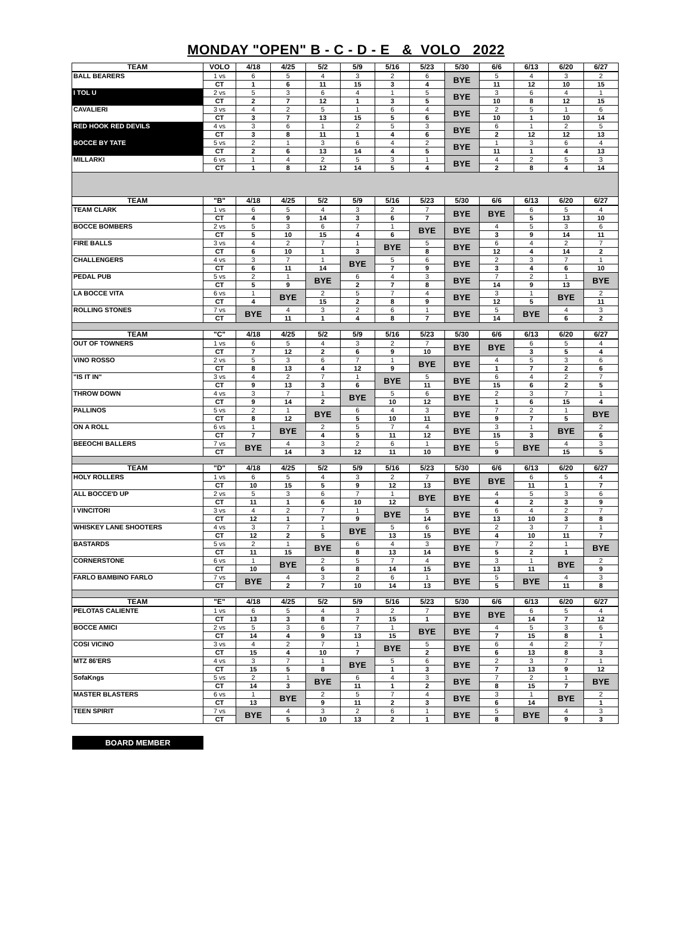MONDAY "OPEN" B - C - D - E & VOLO 2022
| TEAM | VOLO | 4/18 | 4/25 | 5/2 | 5/9 | 5/16 | 5/23 | 5/30 | 6/6 | 6/13 | 6/20 | 6/27 |
| --- | --- | --- | --- | --- | --- | --- | --- | --- | --- | --- | --- | --- |
| BALL BEARERS | 1 vs | 6 | 5 | 4 | 3 | 2 | 6 | BYE | 5 | 4 | 3 | 2 |
| | CT | 1 | 6 | 11 | 15 | 3 | 4 | | 11 | 12 | 10 | 15 |
| I TOL U | 2 vs | 5 | 3 | 6 | 4 | 1 | 5 | BYE | 3 | 6 | 4 | 1 |
| | CT | 2 | 7 | 12 | 1 | 3 | 5 | | 10 | 8 | 12 | 15 |
| CAVALIERI | 3 vs | 4 | 2 | 5 | 1 | 6 | 4 | BYE | 2 | 5 | 1 | 6 |
| | CT | 3 | 7 | 13 | 15 | 5 | 6 | | 10 | 1 | 10 | 14 |
| RED HOOK RED DEVILS | 4 vs | 3 | 6 | 1 | 2 | 5 | 3 | BYE | 6 | 1 | 2 | 5 |
| | CT | 3 | 8 | 11 | 1 | 4 | 6 | | 2 | 12 | 12 | 13 |
| BOCCE BY TATE | 5 vs | 2 | 1 | 3 | 6 | 4 | 2 | BYE | 1 | 3 | 6 | 4 |
| | CT | 2 | 6 | 13 | 14 | 4 | 5 | | 11 | 1 | 4 | 13 |
| MILLARKI | 6 vs | 1 | 4 | 2 | 5 | 3 | 1 | BYE | 4 | 2 | 5 | 3 |
| | CT | 1 | 8 | 12 | 14 | 5 | 4 | | 2 | 8 | 4 | 14 |
| TEAM | "B" | 4/18 | 4/25 | 5/2 | 5/9 | 5/16 | 5/23 | 5/30 | 6/6 | 6/13 | 6/20 | 6/27 |
| TEAM CLARK | 1 vs | 6 | 5 | 4 | 3 | 2 | 7 | BYE | BYE | 6 | 5 | 4 |
| | CT | 4 | 9 | 14 | 3 | 6 | 7 | | | 5 | 13 | 10 |
| BOCCE BOMBERS | 2 vs | 5 | 3 | 6 | 7 | 1 | BYE | BYE | 4 | 5 | 3 | 6 |
| | CT | 5 | 10 | 15 | 4 | 6 | | | 3 | 9 | 14 | 11 |
| FIRE BALLS | 3 vs | 4 | 2 | 7 | 1 | BYE | 5 | BYE | 6 | 4 | 2 | 7 |
| | CT | 6 | 10 | 1 | 3 | | 8 | | 12 | 4 | 14 | 2 |
| CHALLENGERS | 4 vs | 3 | 7 | 1 | BYE | 5 | 6 | BYE | 2 | 3 | 7 | 1 |
| | CT | 6 | 11 | 14 | | 7 | 9 | | 3 | 4 | 6 | 10 |
| PEDAL PUB | 5 vs | 2 | 1 | BYE | 6 | 4 | 3 | BYE | 7 | 2 | 1 | BYE |
| | CT | 5 | 9 | | 2 | 7 | 8 | | 14 | 9 | 13 | |
| LA BOCCE VITA | 6 vs | 1 | BYE | 2 | 5 | 7 | 4 | BYE | 3 | 1 | BYE | 2 |
| | CT | 4 | | 15 | 2 | 8 | 9 | | 12 | 5 | | 11 |
| ROLLING STONES | 7 vs | BYE | 4 | 3 | 2 | 6 | 1 | BYE | 5 | BYE | 4 | 3 |
| | CT | | 11 | 1 | 4 | 8 | 7 | | 14 | | 6 | 2 |
| TEAM | "C" | 4/18 | 4/25 | 5/2 | 5/9 | 5/16 | 5/23 | 5/30 | 6/6 | 6/13 | 6/20 | 6/27 |
| OUT OF TOWNERS | 1 vs | 6 | 5 | 4 | 3 | 2 | 7 | BYE | BYE | 6 | 5 | 4 |
| | CT | 7 | 12 | 2 | 6 | 9 | 10 | | | 3 | 5 | 4 |
| VINO ROSSO | 2 vs | 5 | 3 | 6 | 7 | 1 | BYE | BYE | 4 | 5 | 3 | 6 |
| | CT | 8 | 13 | 4 | 12 | 9 | | | 1 | 7 | 2 | 6 |
| "IS IT IN" | 3 vs | 4 | 2 | 7 | 1 | BYE | 5 | BYE | 6 | 4 | 2 | 7 |
| | CT | 9 | 13 | 3 | 6 | | 11 | | 15 | 6 | 2 | 5 |
| THROW DOWN | 4 vs | 3 | 7 | 1 | BYE | 5 | 6 | BYE | 2 | 3 | 7 | 1 |
| | CT | 9 | 14 | 2 | | 10 | 12 | | 1 | 6 | 15 | 4 |
| PALLINOS | 5 vs | 2 | 1 | BYE | 6 | 4 | 3 | BYE | 7 | 2 | 1 | BYE |
| | CT | 8 | 12 | | 5 | 10 | 11 | | 9 | 7 | 5 | |
| ON A ROLL | 6 vs | 1 | BYE | 2 | 5 | 7 | 4 | BYE | 3 | 1 | BYE | 2 |
| | CT | 7 | | 4 | 5 | 11 | 12 | | 15 | 3 | | 6 |
| BEEOCHI BALLERS | 7 vs | BYE | 4 | 3 | 2 | 6 | 1 | BYE | 5 | BYE | 4 | 3 |
| | CT | | 14 | 3 | 12 | 11 | 10 | | 9 | | 15 | 5 |
| TEAM | "D" | 4/18 | 4/25 | 5/2 | 5/9 | 5/16 | 5/23 | 5/30 | 6/6 | 6/13 | 6/20 | 6/27 |
| HOLY ROLLERS | 1 vs | 6 | 5 | 4 | 3 | 2 | 7 | BYE | BYE | 6 | 5 | 4 |
| | CT | 10 | 15 | 5 | 9 | 12 | 13 | | | 11 | 1 | 7 |
| ALL BOCCE'D UP | 2 vs | 5 | 3 | 6 | 7 | 1 | BYE | BYE | 4 | 5 | 3 | 6 |
| | CT | 11 | 1 | 6 | 10 | 12 | | | 4 | 2 | 3 | 9 |
| I VINCITORI | 3 vs | 4 | 2 | 7 | 1 | BYE | 5 | BYE | 6 | 4 | 2 | 7 |
| | CT | 12 | 1 | 7 | 9 | | 14 | | 13 | 10 | 3 | 8 |
| WHISKEY LANE SHOOTERS | 4 vs | 3 | 7 | 1 | BYE | 5 | 6 | BYE | 2 | 3 | 7 | 1 |
| | CT | 12 | 2 | 5 | | 13 | 15 | | 4 | 10 | 11 | 7 |
| BASTARDS | 5 vs | 2 | 1 | BYE | 6 | 4 | 3 | BYE | 7 | 2 | 1 | BYE |
| | CT | 11 | 15 | | 8 | 13 | 14 | | 5 | 2 | 1 | |
| CORNERSTONE | 6 vs | 1 | BYE | 2 | 5 | 7 | 4 | BYE | 3 | 1 | BYE | 2 |
| | CT | 10 | | 6 | 8 | 14 | 15 | | 13 | 11 | | 9 |
| FARLO BAMBINO FARLO | 7 vs | BYE | 4 | 3 | 2 | 6 | 1 | BYE | 5 | BYE | 4 | 3 |
| | CT | | 2 | 7 | 10 | 14 | 13 | | 5 | | 11 | 8 |
| TEAM | "E" | 4/18 | 4/25 | 5/2 | 5/9 | 5/16 | 5/23 | 5/30 | 6/6 | 6/13 | 6/20 | 6/27 |
| PELOTAS CALIENTE | 1 vs | 6 | 5 | 4 | 3 | 2 | 7 | BYE | BYE | 6 | 5 | 4 |
| | CT | 13 | 3 | 8 | 7 | 15 | 1 | | | 14 | 7 | 12 |
| BOCCE AMICI | 2 vs | 5 | 3 | 6 | 7 | 1 | BYE | BYE | 4 | 5 | 3 | 6 |
| | CT | 14 | 4 | 9 | 13 | 15 | | | 7 | 15 | 8 | 1 |
| COSI VICINO | 3 vs | 4 | 2 | 7 | 1 | BYE | 5 | BYE | 6 | 4 | 2 | 7 |
| | CT | 15 | 4 | 10 | 7 | | 2 | | 6 | 13 | 8 | 3 |
| MTZ 86'ERS | 4 vs | 3 | 7 | 1 | BYE | 5 | 6 | BYE | 2 | 3 | 7 | 1 |
| | CT | 15 | 5 | 8 | | 1 | 3 | | 7 | 13 | 9 | 12 |
| SofaKngs | 5 vs | 2 | 1 | BYE | 6 | 4 | 3 | BYE | 7 | 2 | 1 | BYE |
| | CT | 14 | 3 | | 11 | 1 | 2 | | 8 | 15 | 7 | |
| MASTER BLASTERS | 6 vs | 1 | BYE | 2 | 5 | 7 | 4 | BYE | 3 | 1 | BYE | 2 |
| | CT | 13 | | 9 | 11 | 2 | 3 | | 6 | 14 | | 1 |
| TEEN SPIRIT | 7 vs | BYE | 4 | 3 | 2 | 6 | 1 | BYE | 5 | BYE | 4 | 3 |
| | CT | | 5 | 10 | 13 | 2 | 1 | | 8 | | 9 | 3 |
BOARD MEMBER